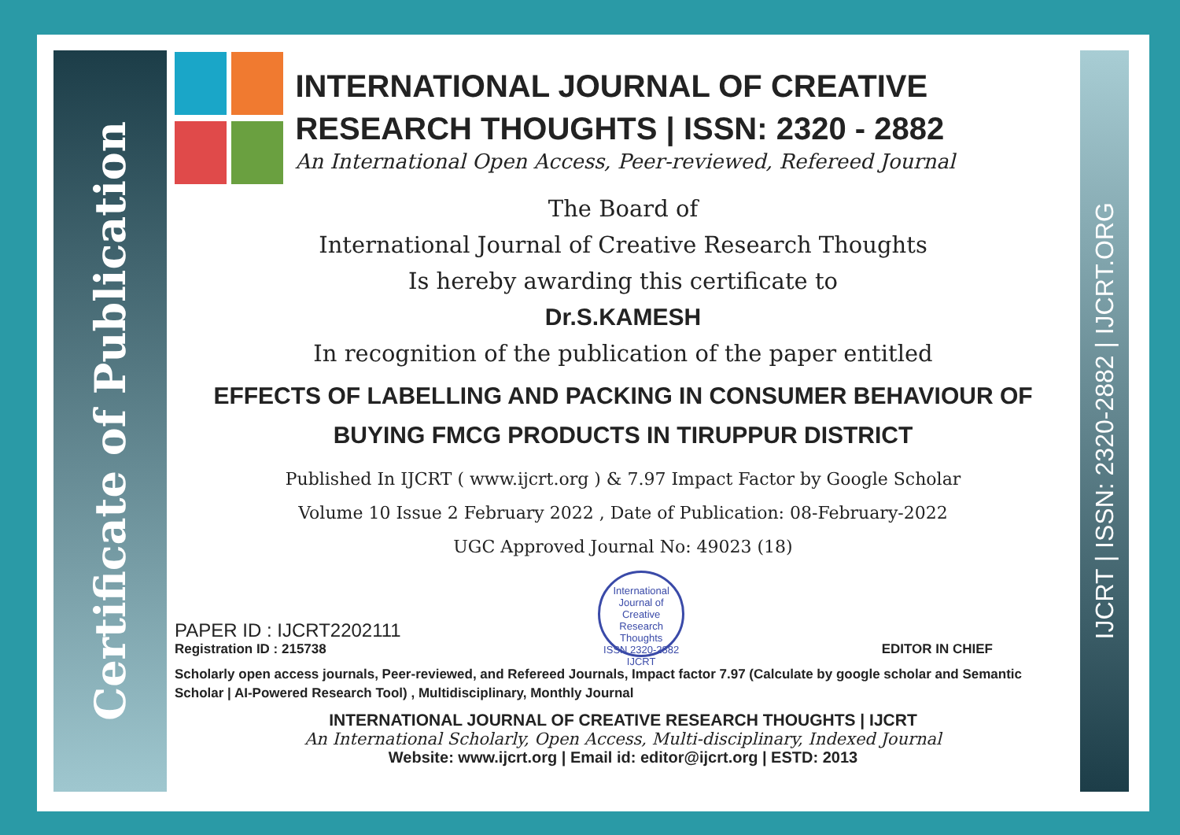Certificate of Publication
IJCRT | ISSN: 2320-2882 | IJCRT.ORG
INTERNATIONAL JOURNAL OF CREATIVE RESEARCH THOUGHTS | ISSN: 2320 - 2882
An International Open Access, Peer-reviewed, Refereed Journal
The Board of
International Journal of Creative Research Thoughts
Is hereby awarding this certificate to
Dr.S.KAMESH
In recognition of the publication of the paper entitled
EFFECTS OF LABELLING AND PACKING IN CONSUMER BEHAVIOUR OF BUYING FMCG PRODUCTS IN TIRUPPUR DISTRICT
Published In IJCRT ( www.ijcrt.org ) & 7.97 Impact Factor by Google Scholar
Volume 10 Issue 2 February 2022 , Date of Publication: 08-February-2022
UGC Approved Journal No: 49023 (18)
PAPER ID : IJCRT2202111
Registration ID : 215738
International Journal of Creative Research Thoughts
ISSN 2320-2882 IJCRT
EDITOR IN CHIEF
Scholarly open access journals, Peer-reviewed, and Refereed Journals, Impact factor 7.97 (Calculate by google scholar and Semantic Scholar | AI-Powered Research Tool) , Multidisciplinary, Monthly Journal
INTERNATIONAL JOURNAL OF CREATIVE RESEARCH THOUGHTS | IJCRT
An International Scholarly, Open Access, Multi-disciplinary, Indexed Journal
Website: www.ijcrt.org | Email id: editor@ijcrt.org | ESTD: 2013